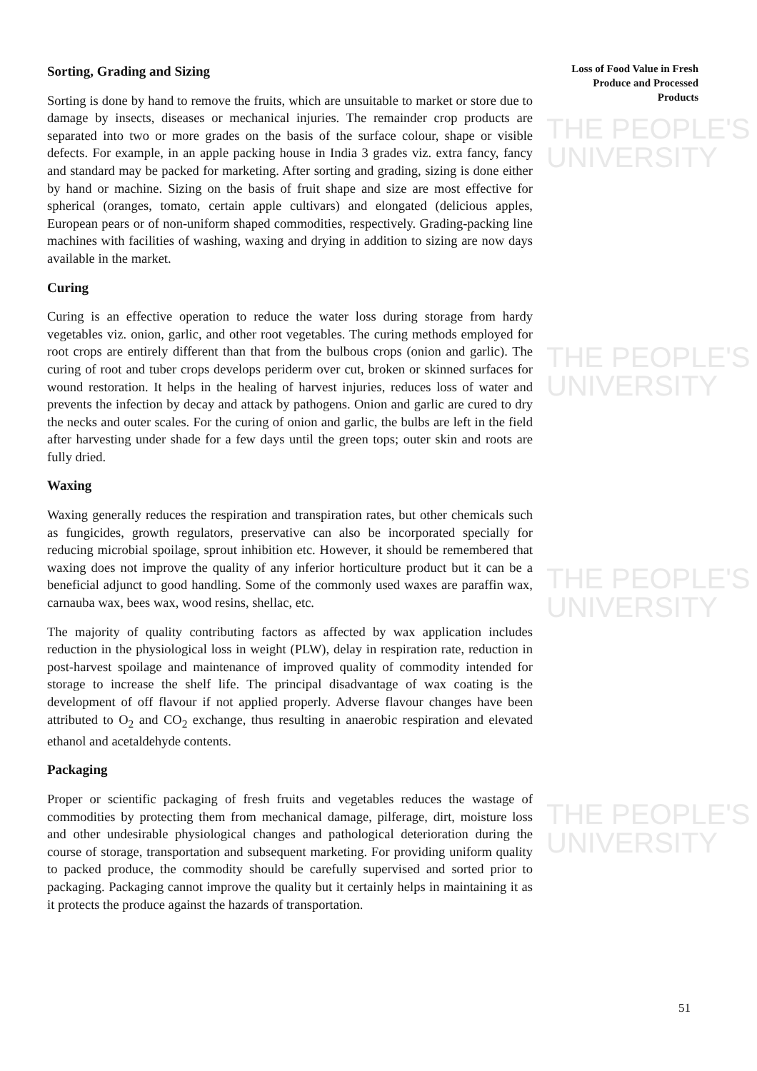THE PEOPLE'S
UNIVERSITY
THE PEOPLE'S
UNIVERSITY
THE PEOPLE'S
UNIVERSITY
THE PEOPLE'S
UNIVERSITY
Loss of Food Value in Fresh Produce and Processed Products
Sorting, Grading and Sizing
Sorting is done by hand to remove the fruits, which are unsuitable to market or store due to damage by insects, diseases or mechanical injuries. The remainder crop products are separated into two or more grades on the basis of the surface colour, shape or visible defects. For example, in an apple packing house in India 3 grades viz. extra fancy, fancy and standard may be packed for marketing. After sorting and grading, sizing is done either by hand or machine. Sizing on the basis of fruit shape and size are most effective for spherical (oranges, tomato, certain apple cultivars) and elongated (delicious apples, European pears or of non-uniform shaped commodities, respectively. Grading-packing line machines with facilities of washing, waxing and drying in addition to sizing are now days available in the market.
Curing
Curing is an effective operation to reduce the water loss during storage from hardy vegetables viz. onion, garlic, and other root vegetables. The curing methods employed for root crops are entirely different than that from the bulbous crops (onion and garlic). The curing of root and tuber crops develops periderm over cut, broken or skinned surfaces for wound restoration. It helps in the healing of harvest injuries, reduces loss of water and prevents the infection by decay and attack by pathogens. Onion and garlic are cured to dry the necks and outer scales. For the curing of onion and garlic, the bulbs are left in the field after harvesting under shade for a few days until the green tops; outer skin and roots are fully dried.
Waxing
Waxing generally reduces the respiration and transpiration rates, but other chemicals such as fungicides, growth regulators, preservative can also be incorporated specially for reducing microbial spoilage, sprout inhibition etc. However, it should be remembered that waxing does not improve the quality of any inferior horticulture product but it can be a beneficial adjunct to good handling. Some of the commonly used waxes are paraffin wax, carnauba wax, bees wax, wood resins, shellac, etc.
The majority of quality contributing factors as affected by wax application includes reduction in the physiological loss in weight (PLW), delay in respiration rate, reduction in post-harvest spoilage and maintenance of improved quality of commodity intended for storage to increase the shelf life. The principal disadvantage of wax coating is the development of off flavour if not applied properly. Adverse flavour changes have been attributed to O<sub>2</sub> and CO<sub>2</sub> exchange, thus resulting in anaerobic respiration and elevated ethanol and acetaldehyde contents.
Packaging
Proper or scientific packaging of fresh fruits and vegetables reduces the wastage of commodities by protecting them from mechanical damage, pilferage, dirt, moisture loss and other undesirable physiological changes and pathological deterioration during the course of storage, transportation and subsequent marketing. For providing uniform quality to packed produce, the commodity should be carefully supervised and sorted prior to packaging. Packaging cannot improve the quality but it certainly helps in maintaining it as it protects the produce against the hazards of transportation.
51